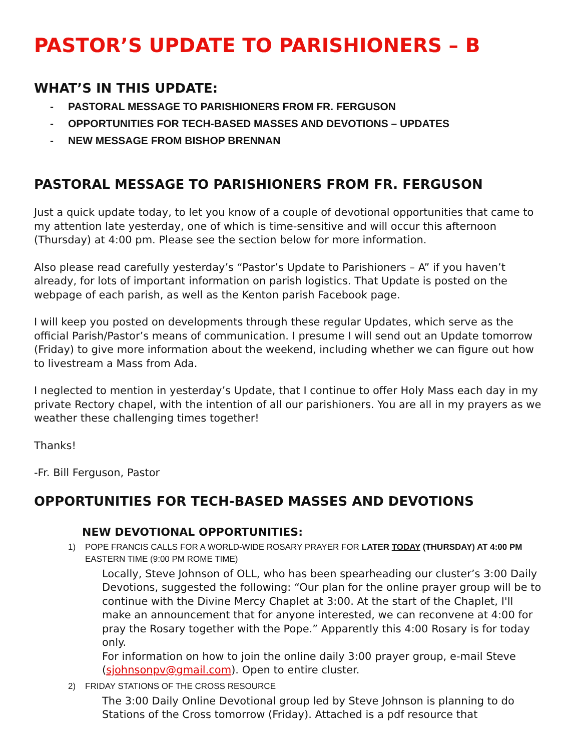PASTOR’S UPDATE TO PARISHIONERS – B
WHAT’S IN THIS UPDATE:
- PASTORAL MESSAGE TO PARISHIONERS FROM FR. FERGUSON
- OPPORTUNITIES FOR TECH-BASED MASSES AND DEVOTIONS – UPDATES
- NEW MESSAGE FROM BISHOP BRENNAN
PASTORAL MESSAGE TO PARISHIONERS FROM FR. FERGUSON
Just a quick update today, to let you know of a couple of devotional opportunities that came to my attention late yesterday, one of which is time-sensitive and will occur this afternoon (Thursday) at 4:00 pm. Please see the section below for more information.
Also please read carefully yesterday’s “Pastor’s Update to Parishioners – A” if you haven’t already, for lots of important information on parish logistics. That Update is posted on the webpage of each parish, as well as the Kenton parish Facebook page.
I will keep you posted on developments through these regular Updates, which serve as the official Parish/Pastor’s means of communication. I presume I will send out an Update tomorrow (Friday) to give more information about the weekend, including whether we can figure out how to livestream a Mass from Ada.
I neglected to mention in yesterday’s Update, that I continue to offer Holy Mass each day in my private Rectory chapel, with the intention of all our parishioners. You are all in my prayers as we weather these challenging times together!
Thanks!
-Fr. Bill Ferguson, Pastor
OPPORTUNITIES FOR TECH-BASED MASSES AND DEVOTIONS
NEW DEVOTIONAL OPPORTUNITIES:
1) POPE FRANCIS CALLS FOR A WORLD-WIDE ROSARY PRAYER FOR LATER TODAY (THURSDAY) AT 4:00 PM
EASTERN TIME (9:00 PM ROME TIME)
Locally, Steve Johnson of OLL, who has been spearheading our cluster’s 3:00 Daily Devotions, suggested the following: “Our plan for the online prayer group will be to continue with the Divine Mercy Chaplet at 3:00. At the start of the Chaplet, I'll make an announcement that for anyone interested, we can reconvene at 4:00 for pray the Rosary together with the Pope.” Apparently this 4:00 Rosary is for today only.
For information on how to join the online daily 3:00 prayer group, e-mail Steve (sjohnsonpv@gmail.com). Open to entire cluster.
2) FRIDAY STATIONS OF THE CROSS RESOURCE
The 3:00 Daily Online Devotional group led by Steve Johnson is planning to do Stations of the Cross tomorrow (Friday). Attached is a pdf resource that